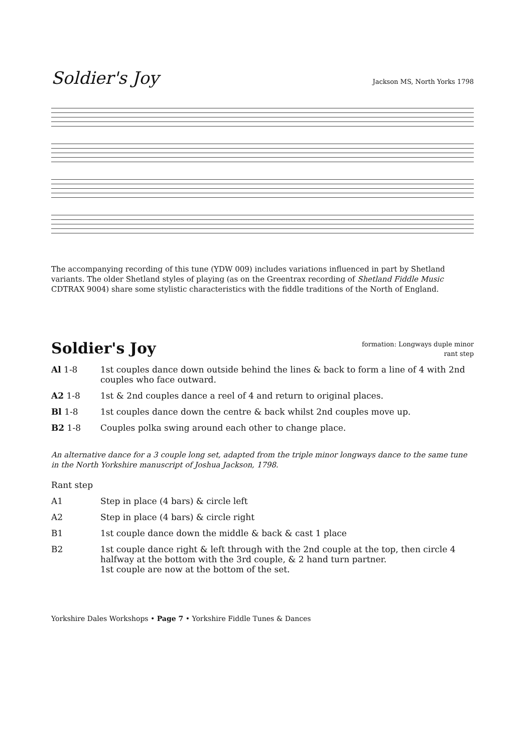Soldier's Joy Jackson MS, North Yorks 1798
The accompanying recording of this tune (YDW 009) includes variations influenced in part by Shetland variants. The older Shetland styles of playing (as on the Greentrax recording of Shetland Fiddle Music CDTRAX 9004) share some stylistic characteristics with the fiddle traditions of the North of England.
Soldier's Joy
formation: Longways duple minor
rant step
Al 1-8 1st couples dance down outside behind the lines & back to form a line of 4 with 2nd couples who face outward.
A2 1-8 1st & 2nd couples dance a reel of 4 and return to original places.
Bl 1-8 1st couples dance down the centre & back whilst 2nd couples move up.
B2 1-8 Couples polka swing around each other to change place.
An alternative dance for a 3 couple long set, adapted from the triple minor longways dance to the same tune in the North Yorkshire manuscript of Joshua Jackson, 1798.
Rant step
A1 Step in place (4 bars) & circle left
A2 Step in place (4 bars) & circle right
B1 1st couple dance down the middle & back & cast 1 place
B2 1st couple dance right & left through with the 2nd couple at the top, then circle 4 halfway at the bottom with the 3rd couple, & 2 hand turn partner.
1st couple are now at the bottom of the set.
Yorkshire Dales Workshops • Page 7 • Yorkshire Fiddle Tunes & Dances